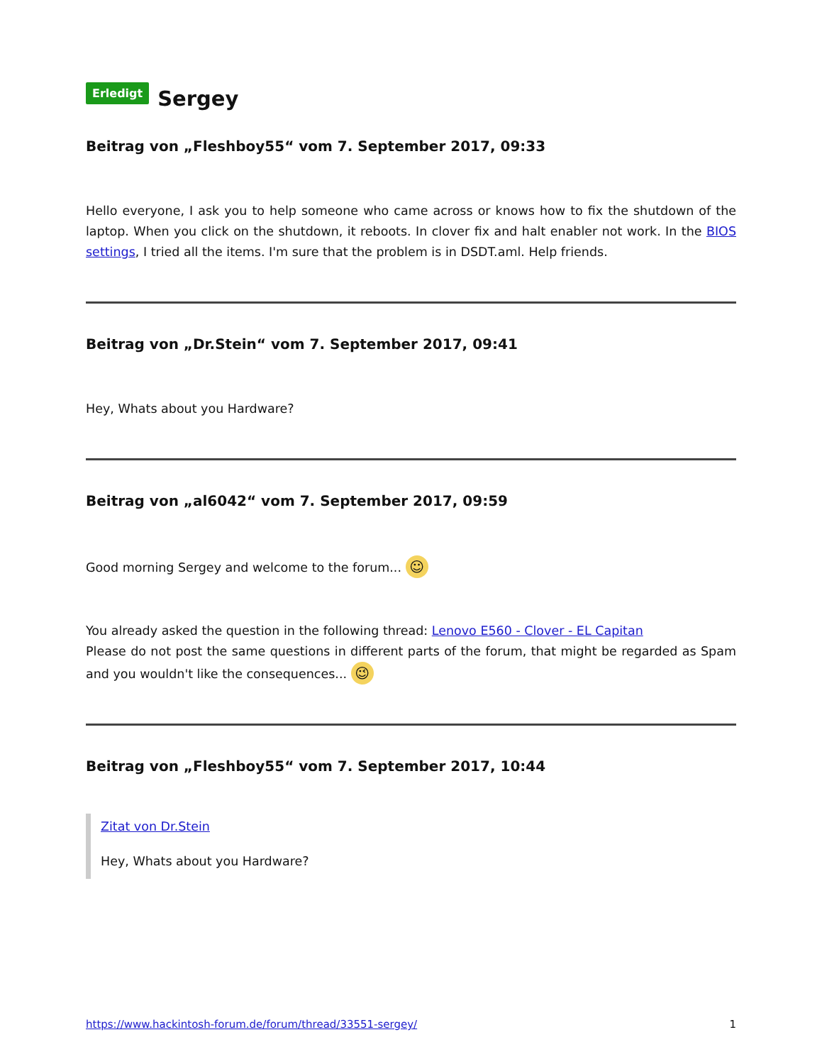Erledigt Sergey
Beitrag von „Fleshboy55“ vom 7. September 2017, 09:33
Hello everyone, I ask you to help someone who came across or knows how to fix the shutdown of the laptop. When you click on the shutdown, it reboots. In clover fix and halt enabler not work. In the BIOS settings, I tried all the items. I'm sure that the problem is in DSDT.aml. Help friends.
Beitrag von „Dr.Stein“ vom 7. September 2017, 09:41
Hey, Whats about you Hardware?
Beitrag von „al6042“ vom 7. September 2017, 09:59
Good morning Sergey and welcome to the forum... ☺
You already asked the question in the following thread: Lenovo E560 - Clover - EL Capitan
Please do not post the same questions in different parts of the forum, that might be regarded as Spam and you wouldn't like the consequences... 😉
Beitrag von „Fleshboy55“ vom 7. September 2017, 10:44
Zitat von Dr.Stein
Hey, Whats about you Hardware?
https://www.hackintosh-forum.de/forum/thread/33551-sergey/ 1